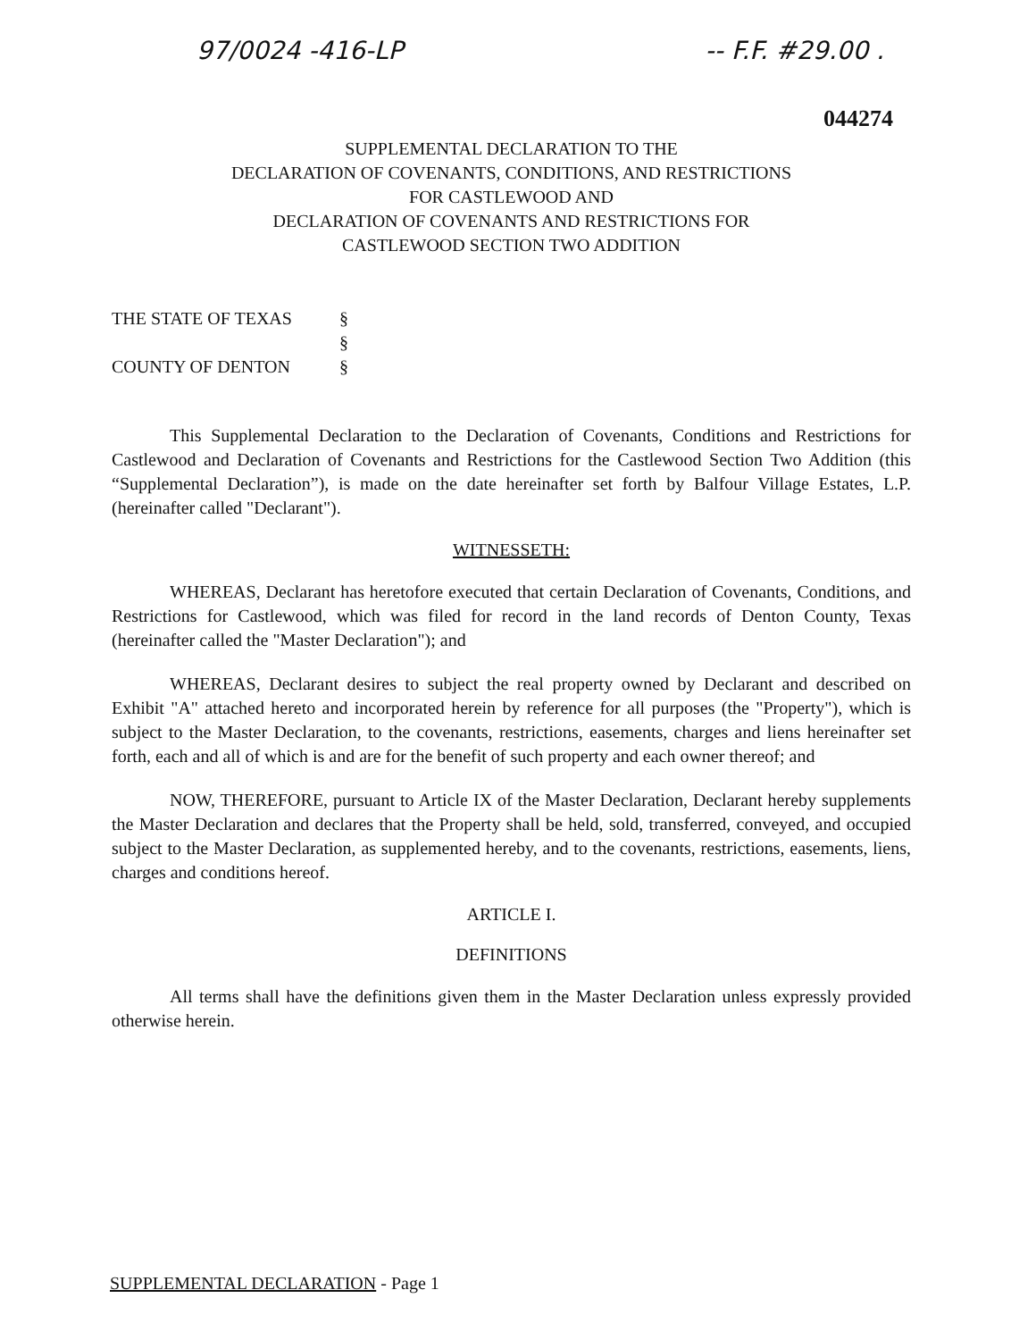97/0024 -416-LP -- F.F. #29.00 .
044274
SUPPLEMENTAL DECLARATION TO THE
DECLARATION OF COVENANTS, CONDITIONS, AND RESTRICTIONS
FOR CASTLEWOOD AND
DECLARATION OF COVENANTS AND RESTRICTIONS FOR
CASTLEWOOD SECTION TWO ADDITION
THE STATE OF TEXAS §
§
COUNTY OF DENTON §
This Supplemental Declaration to the Declaration of Covenants, Conditions and Restrictions for Castlewood and Declaration of Covenants and Restrictions for the Castlewood Section Two Addition (this “Supplemental Declaration”), is made on the date hereinafter set forth by Balfour Village Estates, L.P. (hereinafter called "Declarant").
WITNESSETH:
WHEREAS, Declarant has heretofore executed that certain Declaration of Covenants, Conditions, and Restrictions for Castlewood, which was filed for record in the land records of Denton County, Texas (hereinafter called the "Master Declaration"); and
WHEREAS, Declarant desires to subject the real property owned by Declarant and described on Exhibit "A" attached hereto and incorporated herein by reference for all purposes (the "Property"), which is subject to the Master Declaration, to the covenants, restrictions, easements, charges and liens hereinafter set forth, each and all of which is and are for the benefit of such property and each owner thereof; and
NOW, THEREFORE, pursuant to Article IX of the Master Declaration, Declarant hereby supplements the Master Declaration and declares that the Property shall be held, sold, transferred, conveyed, and occupied subject to the Master Declaration, as supplemented hereby, and to the covenants, restrictions, easements, liens, charges and conditions hereof.
ARTICLE I.
DEFINITIONS
All terms shall have the definitions given them in the Master Declaration unless expressly provided otherwise herein.
SUPPLEMENTAL DECLARATION - Page 1